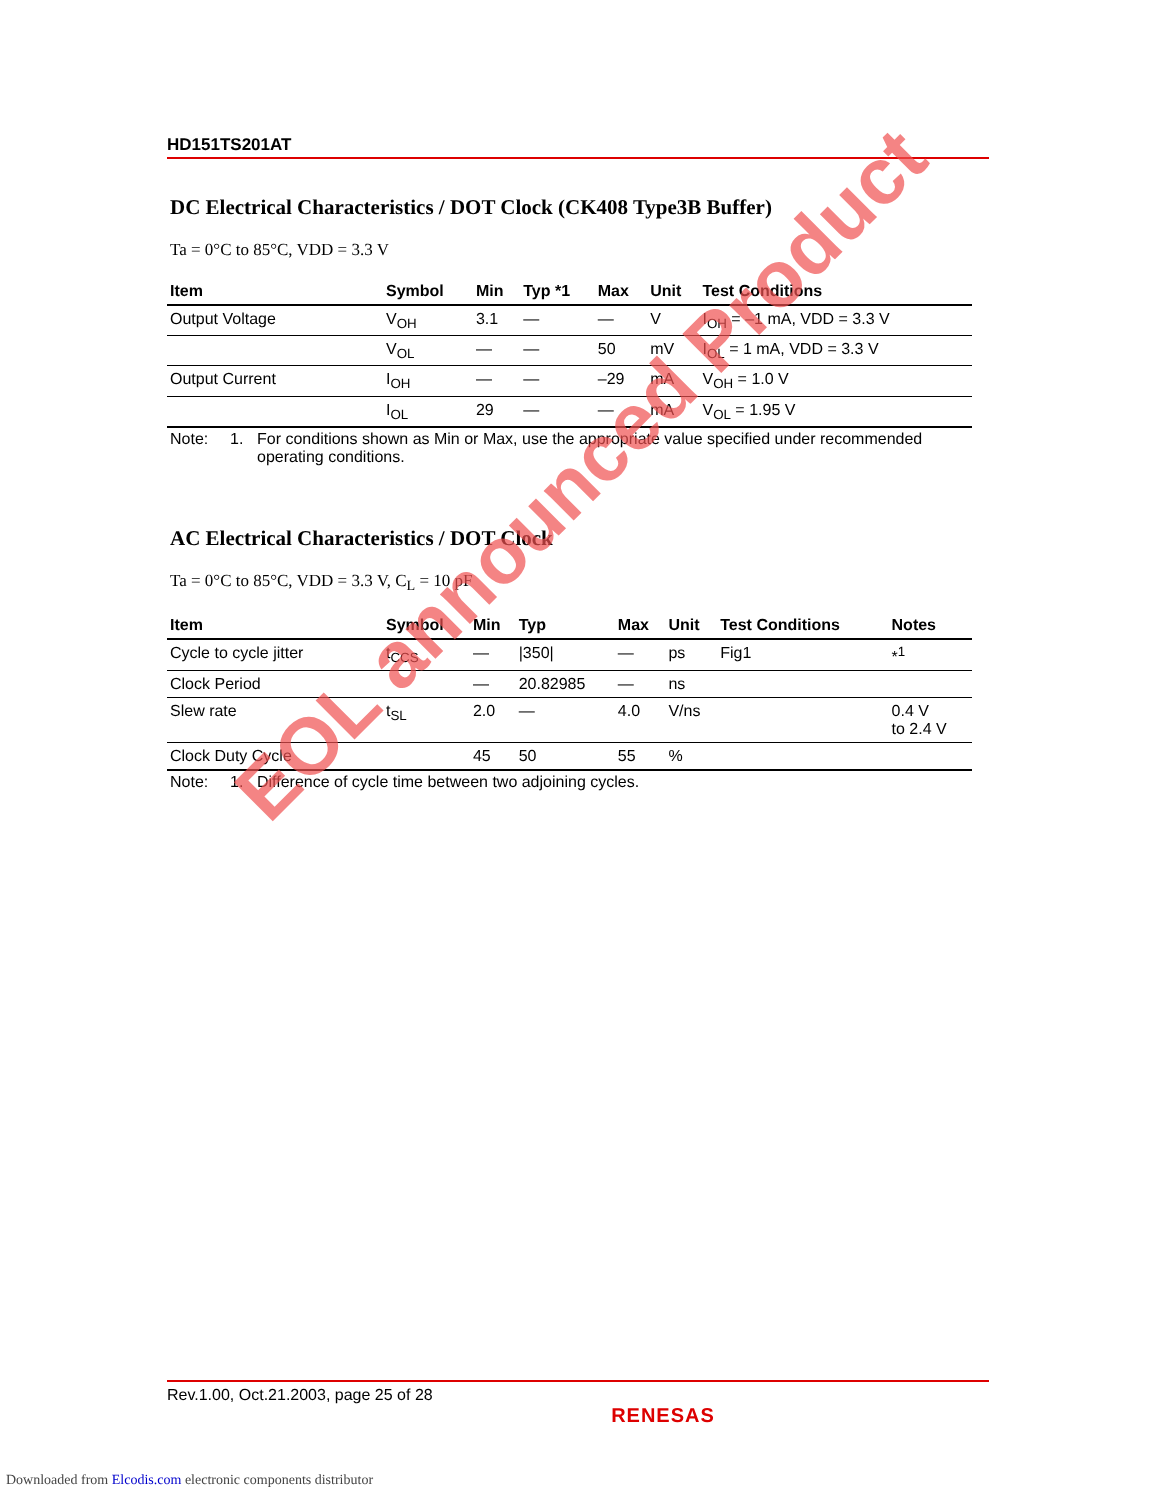HD151TS201AT
DC Electrical Characteristics / DOT Clock (CK408 Type3B Buffer)
Ta = 0°C to 85°C, VDD = 3.3 V
| Item | Symbol | Min | Typ *1 | Max | Unit | Test Conditions |
| --- | --- | --- | --- | --- | --- | --- |
| Output Voltage | V<sub>OH</sub> | 3.1 | — | — | V | I<sub>OH</sub> = –1 mA, VDD = 3.3 V |
| | V<sub>OL</sub> | — | — | 50 | mV | I<sub>OL</sub> = 1 mA, VDD = 3.3 V |
| Output Current | I<sub>OH</sub> | — | — | –29 | mA | V<sub>OH</sub> = 1.0 V |
| | I<sub>OL</sub> | 29 | — | — | mA | V<sub>OL</sub> = 1.95 V |
Note: 1. For conditions shown as Min or Max, use the appropriate value specified under recommended operating conditions.
AC Electrical Characteristics / DOT Clock
Ta = 0°C to 85°C, VDD = 3.3 V, C<sub>L</sub> = 10 pF
| Item | Symbol | Min | Typ | Max | Unit | Test Conditions | Notes |
| --- | --- | --- | --- | --- | --- | --- | --- |
| Cycle to cycle jitter | t<sub>CCS</sub> | — | /350/ | — | ps | Fig1 | *<sup>1</sup> |
| Clock Period | | — | 20.82985 | — | ns | | |
| Slew rate | t<sub>SL</sub> | 2.0 | — | 4.0 | V/ns | | 0.4 V to 2.4 V |
| Clock Duty Cycle | | 45 | 50 | 55 | % | | |
Note: 1. Difference of cycle time between two adjoining cycles.
EOL announced Product
Rev.1.00, Oct.21.2003, page 25 of 28
RENESAS
Downloaded from Elcodis.com electronic components distributor